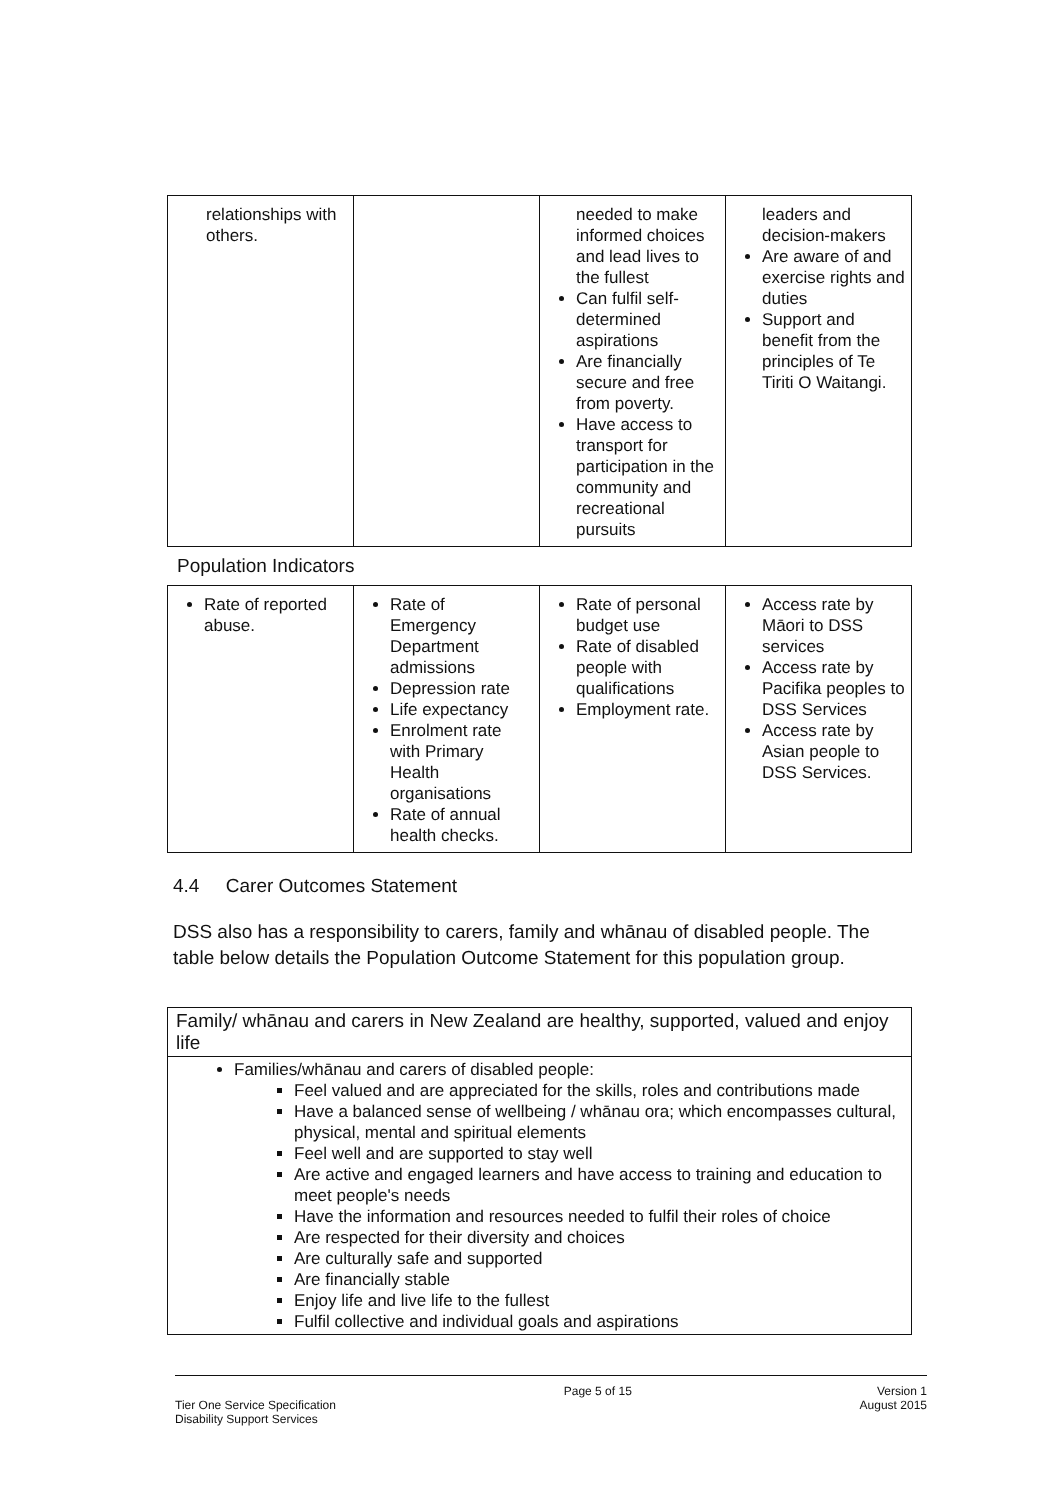| relationships with others. | | needed to make informed choices and lead lives to the fullest Can fulfil self-determined aspirations Are financially secure and free from poverty. Have access to transport for participation in the community and recreational pursuits | leaders and decision-makers Are aware of and exercise rights and duties Support and benefit from the principles of Te Tiriti O Waitangi. |
Population Indicators
| Rate of reported abuse. | Rate of Emergency Department admissions Depression rate Life expectancy Enrolment rate with Primary Health organisations Rate of annual health checks. | Rate of personal budget use Rate of disabled people with qualifications Employment rate. | Access rate by Māori to DSS services Access rate by Pacifika peoples to DSS Services Access rate by Asian people to DSS Services. |
4.4 Carer Outcomes Statement
DSS also has a responsibility to carers, family and whānau of disabled people. The table below details the Population Outcome Statement for this population group.
| Family/ whānau and carers in New Zealand are healthy, supported, valued and enjoy life |
| --- |
| Families/whānau and carers of disabled people: Feel valued and are appreciated for the skills, roles and contributions made Have a balanced sense of wellbeing / whānau ora; which encompasses cultural, physical, mental and spiritual elements Feel well and are supported to stay well Are active and engaged learners and have access to training and education to meet people's needs Have the information and resources needed to fulfil their roles of choice Are respected for their diversity and choices Are culturally safe and supported Are financially stable Enjoy life and live life to the fullest Fulfil collective and individual goals and aspirations |
Tier One Service Specification
Disability Support Services
Page 5 of 15 Version 1
August 2015